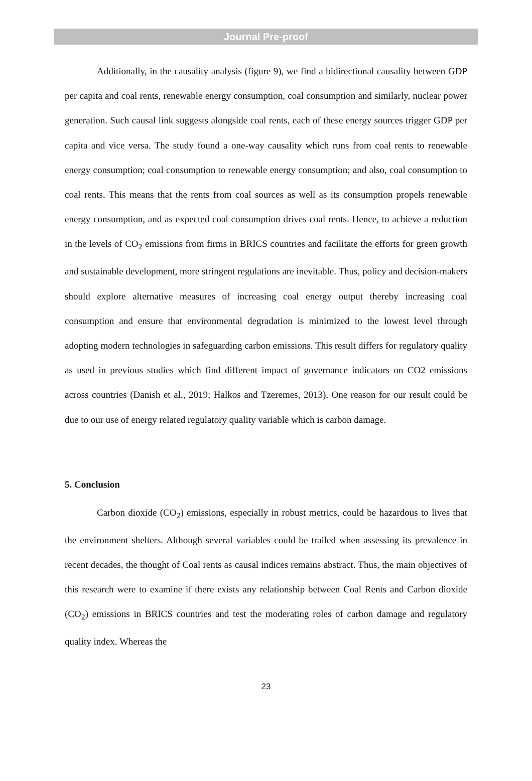Journal Pre-proof
Additionally, in the causality analysis (figure 9), we find a bidirectional causality between GDP per capita and coal rents, renewable energy consumption, coal consumption and similarly, nuclear power generation. Such causal link suggests alongside coal rents, each of these energy sources trigger GDP per capita and vice versa. The study found a one-way causality which runs from coal rents to renewable energy consumption; coal consumption to renewable energy consumption; and also, coal consumption to coal rents. This means that the rents from coal sources as well as its consumption propels renewable energy consumption, and as expected coal consumption drives coal rents. Hence, to achieve a reduction in the levels of CO<sub>2</sub> emissions from firms in BRICS countries and facilitate the efforts for green growth and sustainable development, more stringent regulations are inevitable. Thus, policy and decision-makers should explore alternative measures of increasing coal energy output thereby increasing coal consumption and ensure that environmental degradation is minimized to the lowest level through adopting modern technologies in safeguarding carbon emissions. This result differs for regulatory quality as used in previous studies which find different impact of governance indicators on CO2 emissions across countries (Danish et al., 2019; Halkos and Tzeremes, 2013). One reason for our result could be due to our use of energy related regulatory quality variable which is carbon damage.
5. Conclusion
Carbon dioxide (CO<sub>2</sub>) emissions, especially in robust metrics, could be hazardous to lives that the environment shelters. Although several variables could be trailed when assessing its prevalence in recent decades, the thought of Coal rents as causal indices remains abstract. Thus, the main objectives of this research were to examine if there exists any relationship between Coal Rents and Carbon dioxide (CO<sub>2</sub>) emissions in BRICS countries and test the moderating roles of carbon damage and regulatory quality index. Whereas the
23